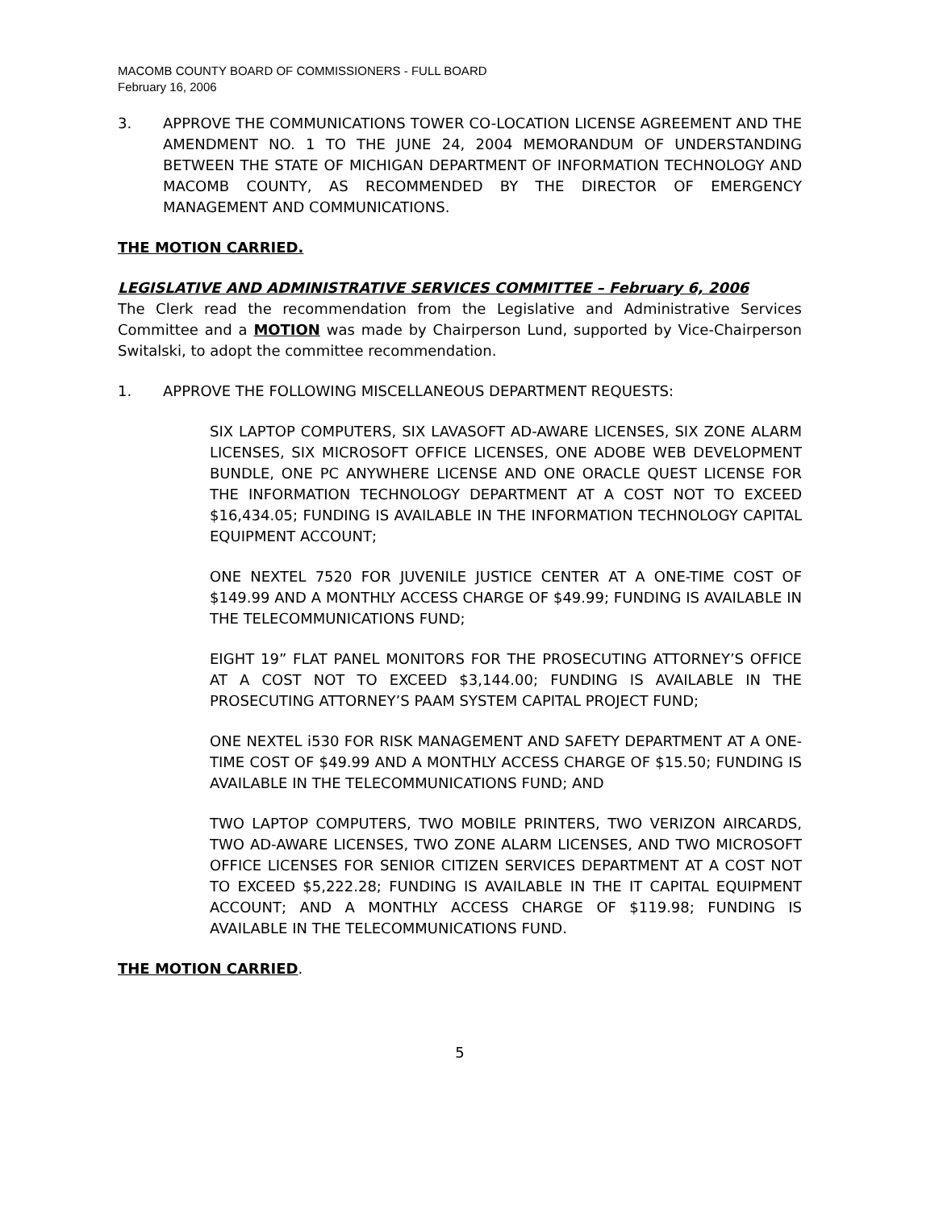MACOMB COUNTY BOARD OF COMMISSIONERS - FULL BOARD
February 16, 2006
3. APPROVE THE COMMUNICATIONS TOWER CO-LOCATION LICENSE AGREEMENT AND THE AMENDMENT NO. 1 TO THE JUNE 24, 2004 MEMORANDUM OF UNDERSTANDING BETWEEN THE STATE OF MICHIGAN DEPARTMENT OF INFORMATION TECHNOLOGY AND MACOMB COUNTY, AS RECOMMENDED BY THE DIRECTOR OF EMERGENCY MANAGEMENT AND COMMUNICATIONS.
THE MOTION CARRIED.
LEGISLATIVE AND ADMINISTRATIVE SERVICES COMMITTEE – February 6, 2006
The Clerk read the recommendation from the Legislative and Administrative Services Committee and a MOTION was made by Chairperson Lund, supported by Vice-Chairperson Switalski, to adopt the committee recommendation.
1. APPROVE THE FOLLOWING MISCELLANEOUS DEPARTMENT REQUESTS:
SIX LAPTOP COMPUTERS, SIX LAVASOFT AD-AWARE LICENSES, SIX ZONE ALARM LICENSES, SIX MICROSOFT OFFICE LICENSES, ONE ADOBE WEB DEVELOPMENT BUNDLE, ONE PC ANYWHERE LICENSE AND ONE ORACLE QUEST LICENSE FOR THE INFORMATION TECHNOLOGY DEPARTMENT AT A COST NOT TO EXCEED $16,434.05; FUNDING IS AVAILABLE IN THE INFORMATION TECHNOLOGY CAPITAL EQUIPMENT ACCOUNT;
ONE NEXTEL 7520 FOR JUVENILE JUSTICE CENTER AT A ONE-TIME COST OF $149.99 AND A MONTHLY ACCESS CHARGE OF $49.99; FUNDING IS AVAILABLE IN THE TELECOMMUNICATIONS FUND;
EIGHT 19” FLAT PANEL MONITORS FOR THE PROSECUTING ATTORNEY’S OFFICE AT A COST NOT TO EXCEED $3,144.00; FUNDING IS AVAILABLE IN THE PROSECUTING ATTORNEY’S PAAM SYSTEM CAPITAL PROJECT FUND;
ONE NEXTEL i530 FOR RISK MANAGEMENT AND SAFETY DEPARTMENT AT A ONE-TIME COST OF $49.99 AND A MONTHLY ACCESS CHARGE OF $15.50; FUNDING IS AVAILABLE IN THE TELECOMMUNICATIONS FUND; AND
TWO LAPTOP COMPUTERS, TWO MOBILE PRINTERS, TWO VERIZON AIRCARDS, TWO AD-AWARE LICENSES, TWO ZONE ALARM LICENSES, AND TWO MICROSOFT OFFICE LICENSES FOR SENIOR CITIZEN SERVICES DEPARTMENT AT A COST NOT TO EXCEED $5,222.28; FUNDING IS AVAILABLE IN THE IT CAPITAL EQUIPMENT ACCOUNT; AND A MONTHLY ACCESS CHARGE OF $119.98; FUNDING IS AVAILABLE IN THE TELECOMMUNICATIONS FUND.
THE MOTION CARRIED.
5